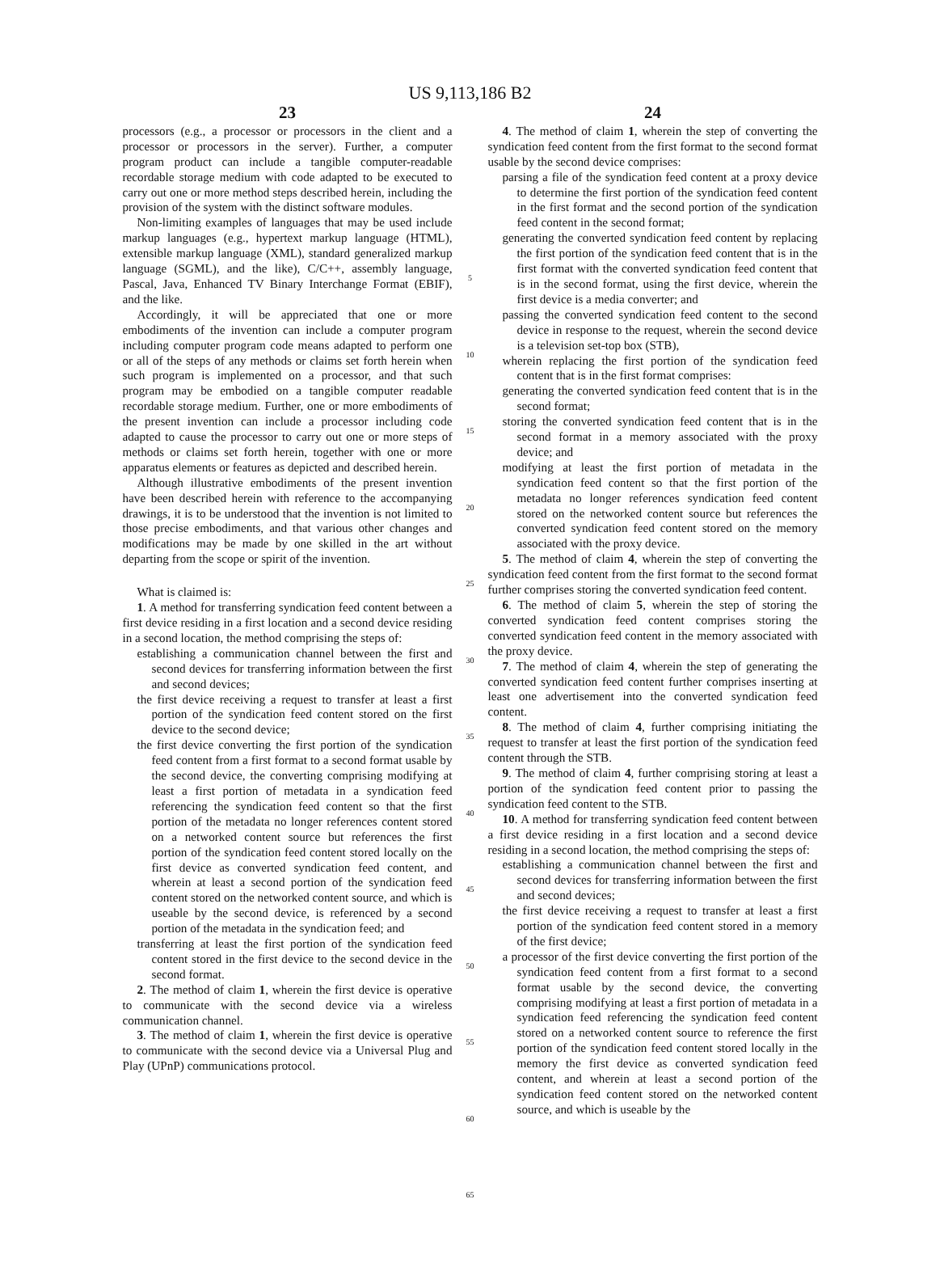US 9,113,186 B2
23
processors (e.g., a processor or processors in the client and a processor or processors in the server). Further, a computer program product can include a tangible computer-readable recordable storage medium with code adapted to be executed to carry out one or more method steps described herein, including the provision of the system with the distinct software modules.
Non-limiting examples of languages that may be used include markup languages (e.g., hypertext markup language (HTML), extensible markup language (XML), standard generalized markup language (SGML), and the like), C/C++, assembly language, Pascal, Java, Enhanced TV Binary Interchange Format (EBIF), and the like.
Accordingly, it will be appreciated that one or more embodiments of the invention can include a computer program including computer program code means adapted to perform one or all of the steps of any methods or claims set forth herein when such program is implemented on a processor, and that such program may be embodied on a tangible computer readable recordable storage medium. Further, one or more embodiments of the present invention can include a processor including code adapted to cause the processor to carry out one or more steps of methods or claims set forth herein, together with one or more apparatus elements or features as depicted and described herein.
Although illustrative embodiments of the present invention have been described herein with reference to the accompanying drawings, it is to be understood that the invention is not limited to those precise embodiments, and that various other changes and modifications may be made by one skilled in the art without departing from the scope or spirit of the invention.
What is claimed is:
1. A method for transferring syndication feed content between a first device residing in a first location and a second device residing in a second location, the method comprising the steps of:
establishing a communication channel between the first and second devices for transferring information between the first and second devices;
the first device receiving a request to transfer at least a first portion of the syndication feed content stored on the first device to the second device;
the first device converting the first portion of the syndication feed content from a first format to a second format usable by the second device, the converting comprising modifying at least a first portion of metadata in a syndication feed referencing the syndication feed content so that the first portion of the metadata no longer references content stored on a networked content source but references the first portion of the syndication feed content stored locally on the first device as converted syndication feed content, and wherein at least a second portion of the syndication feed content stored on the networked content source, and which is useable by the second device, is referenced by a second portion of the metadata in the syndication feed; and
transferring at least the first portion of the syndication feed content stored in the first device to the second device in the second format.
2. The method of claim 1, wherein the first device is operative to communicate with the second device via a wireless communication channel.
3. The method of claim 1, wherein the first device is operative to communicate with the second device via a Universal Plug and Play (UPnP) communications protocol.
5
10
15
20
25
30
35
40
45
50
55
60
65
24
4. The method of claim 1, wherein the step of converting the syndication feed content from the first format to the second format usable by the second device comprises:
parsing a file of the syndication feed content at a proxy device to determine the first portion of the syndication feed content in the first format and the second portion of the syndication feed content in the second format;
generating the converted syndication feed content by replacing the first portion of the syndication feed content that is in the first format with the converted syndication feed content that is in the second format, using the first device, wherein the first device is a media converter; and
passing the converted syndication feed content to the second device in response to the request, wherein the second device is a television set-top box (STB),
wherein replacing the first portion of the syndication feed content that is in the first format comprises:
generating the converted syndication feed content that is in the second format;
storing the converted syndication feed content that is in the second format in a memory associated with the proxy device; and
modifying at least the first portion of metadata in the syndication feed content so that the first portion of the metadata no longer references syndication feed content stored on the networked content source but references the converted syndication feed content stored on the memory associated with the proxy device.
5. The method of claim 4, wherein the step of converting the syndication feed content from the first format to the second format further comprises storing the converted syndication feed content.
6. The method of claim 5, wherein the step of storing the converted syndication feed content comprises storing the converted syndication feed content in the memory associated with the proxy device.
7. The method of claim 4, wherein the step of generating the converted syndication feed content further comprises inserting at least one advertisement into the converted syndication feed content.
8. The method of claim 4, further comprising initiating the request to transfer at least the first portion of the syndication feed content through the STB.
9. The method of claim 4, further comprising storing at least a portion of the syndication feed content prior to passing the syndication feed content to the STB.
10. A method for transferring syndication feed content between a first device residing in a first location and a second device residing in a second location, the method comprising the steps of:
establishing a communication channel between the first and second devices for transferring information between the first and second devices;
the first device receiving a request to transfer at least a first portion of the syndication feed content stored in a memory of the first device;
a processor of the first device converting the first portion of the syndication feed content from a first format to a second format usable by the second device, the converting comprising modifying at least a first portion of metadata in a syndication feed referencing the syndication feed content stored on a networked content source to reference the first portion of the syndication feed content stored locally in the memory the first device as converted syndication feed content, and wherein at least a second portion of the syndication feed content stored on the networked content source, and which is useable by the